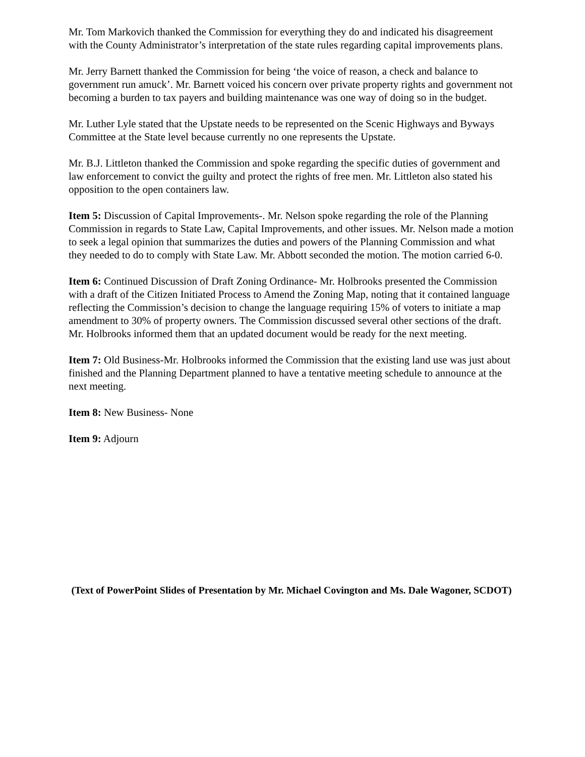Mr. Tom Markovich thanked the Commission for everything they do and indicated his disagreement with the County Administrator’s interpretation of the state rules regarding capital improvements plans.
Mr. Jerry Barnett thanked the Commission for being ‘the voice of reason, a check and balance to government run amuck’. Mr. Barnett voiced his concern over private property rights and government not becoming a burden to tax payers and building maintenance was one way of doing so in the budget.
Mr. Luther Lyle stated that the Upstate needs to be represented on the Scenic Highways and Byways Committee at the State level because currently no one represents the Upstate.
Mr. B.J. Littleton thanked the Commission and spoke regarding the specific duties of government and law enforcement to convict the guilty and protect the rights of free men. Mr. Littleton also stated his opposition to the open containers law.
Item 5: Discussion of Capital Improvements-. Mr. Nelson spoke regarding the role of the Planning Commission in regards to State Law, Capital Improvements, and other issues. Mr. Nelson made a motion to seek a legal opinion that summarizes the duties and powers of the Planning Commission and what they needed to do to comply with State Law. Mr. Abbott seconded the motion. The motion carried 6-0.
Item 6: Continued Discussion of Draft Zoning Ordinance- Mr. Holbrooks presented the Commission with a draft of the Citizen Initiated Process to Amend the Zoning Map, noting that it contained language reflecting the Commission’s decision to change the language requiring 15% of voters to initiate a map amendment to 30% of property owners. The Commission discussed several other sections of the draft. Mr. Holbrooks informed them that an updated document would be ready for the next meeting.
Item 7: Old Business-Mr. Holbrooks informed the Commission that the existing land use was just about finished and the Planning Department planned to have a tentative meeting schedule to announce at the next meeting.
Item 8: New Business- None
Item 9: Adjourn
(Text of PowerPoint Slides of Presentation by Mr. Michael Covington and Ms. Dale Wagoner, SCDOT)